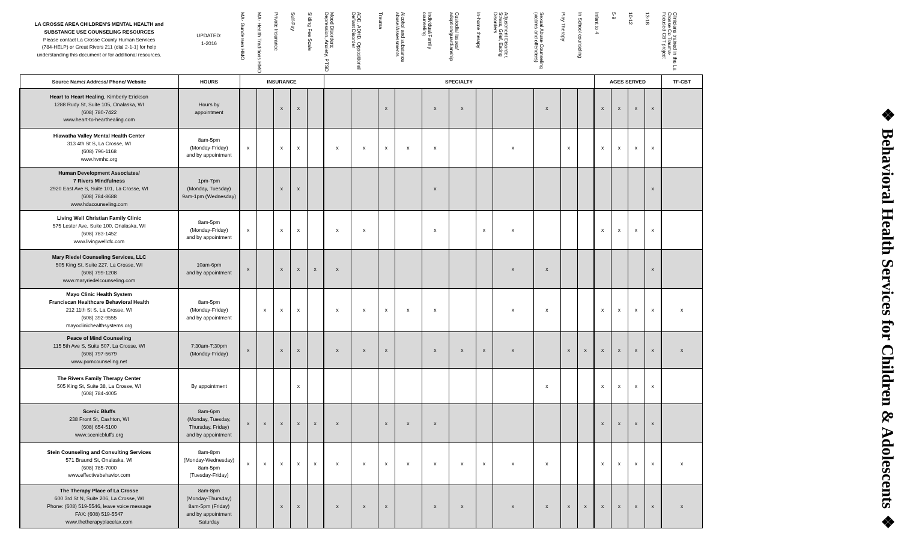| LA CROSSE AREA CHILDREN'S MENTAL HEALTH and SUBSTANCE USE COUNSELING RESOURCES Please contact La Crosse County Human Services (784-HELP) or Great Rivers 211 (dial 2-1-1) for help understanding this document or for additional resources. | UPDATED: 1-2016 | MA- Gundersen HMO | MA- Health Traditions HMO | Private Insurance | Self-Pay | Sliding Fee Scale | Mood Disorders; Depression, Anxiety, PTSD | ADD, ADHD, Oppositional Defiant Disorder | Trauma | Alcohol and substance abuse/Assessments | Individual/Family counseling | Custodial Issues/ adoption/guardianship | In-home therapy | Adjustment Disorder, Stress, Grief, Eating Disorders | Sexual Abuse Counseling (victims and offenders) | Play Therapy | In School counseling | Infant to 4 | 5-9 | 10-12 | 13-18 | Clinicians trained in the La Crosse Co Trauma-Focused CBT project |
| --- | --- | --- | --- | --- | --- | --- | --- | --- | --- | --- | --- | --- | --- | --- | --- | --- | --- | --- | --- | --- | --- | --- |
| Source Name/ Address/ Phone/ Website | HOURS | INSURANCE | | | | | SPECIALTY | | | | | | | | | | | AGES SERVED | | | | TF-CBT |
| Heart to Heart Healing , Kimberly Erickson 1288 Rudy St, Suite 105, Onalaska, WI (608) 780-7422 www.heart-to-hearthealing.com | Hours by appointment | | | x | x | | | | x | | x | x | | | x | | | x | x | x | x | |
| Hiawatha Valley Mental Health Center 313 4th St S, La Crosse, WI (608) 796-1168 www.hvmhc.org | 8am-5pm (Monday-Friday) and by appointment | x | | x | x | | x | x | x | x | x | | | x | | x | | x | x | x | x | |
| Human Development Associates/ 7 Rivers Mindfulness 2920 East Ave S, Suite 101, La Crosse, WI (608) 784-8688 www.hdacounseling.com | 1pm-7pm (Monday, Tuesday) 9am-1pm (Wednesday) | | | x | x | | | | | | x | | | | | | | | | | x | |
| Living Well Christian Family Clinic 575 Lester Ave, Suite 100, Onalaska, WI (608) 783-1452 www.livingwellcfc.com | 8am-5pm (Monday-Friday) and by appointment | x | | x | x | | x | x | | | x | | x | x | | | | x | x | x | x | |
| Mary Riedel Counseling Services, LLC 505 King St, Suite 227, La Crosse, WI (608) 799-1208 www.maryriedelcounseling.com | 10am-6pm and by appointment | x | | x | x | x | x | | | | | | | x | x | | | | | | x | |
| Mayo Clinic Health System Franciscan Healthcare Behavioral Health 212 11th St S, La Crosse, WI (608) 392-9555 mayoclinichealthsystems.org | 8am-5pm (Monday-Friday) and by appointment | | x | x | x | | x | x | x | x | x | | | x | x | | | x | x | x | x | x |
| Peace of Mind Counseling 115 5th Ave S, Suite 507, La Crosse, WI (608) 797-5679 www.pomcounseling.net | 7:30am-7:30pm (Monday-Friday) | x | | x | x | | x | x | x | | x | x | x | x | | x | x | x | x | x | x | x |
| The Rivers Family Therapy Center 505 King St, Suite 38, La Crosse, WI (608) 784-4005 | By appointment | | | | x | | | | | | | | | | x | | | x | x | x | x | |
| Scenic Bluffs 238 Front St, Cashton, WI (608) 654-5100 www.scenicbluffs.org | 8am-6pm (Monday, Tuesday, Thursday, Friday) and by appointment | x | x | x | x | x | x | | x | x | x | | | | | | | x | x | x | x | |
| Stein Counseling and Consulting Services 571 Braund St, Onalaska, WI (608) 785-7000 www.effectivebehavior.com | 8am-8pm (Monday-Wednesday) 8am-5pm (Tuesday-Friday) | x | x | x | x | x | x | x | x | x | x | x | x | x | x | | | x | x | x | x | x |
| The Therapy Place of La Crosse 600 3rd St N, Suite 206, La Crosse, WI Phone: (608) 519-5546, leave voice message FAX: (608) 519-5547 www.thetherapyplacelax.com | 8am-8pm (Monday-Thursday) 8am-5pm (Friday) and by appointment Saturday | | | x | x | | x | x | x | | x | x | | x | x | x | x | x | x | x | x | x |
❖ Behavioral Health Services for Children & Adolescents ❖